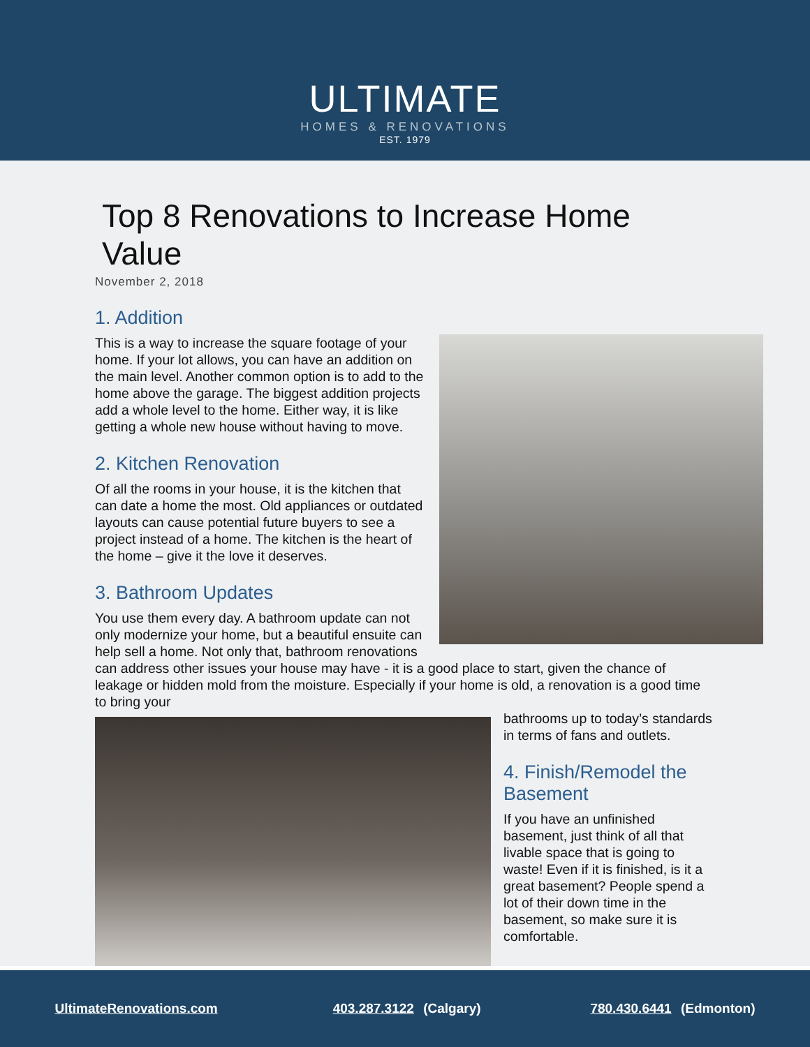ULTIMATE
HOMES & RENOVATIONS
EST. 1979
Top 8 Renovations to Increase Home Value
November 2, 2018
1. Addition
This is a way to increase the square footage of your home. If your lot allows, you can have an addition on the main level. Another common option is to add to the home above the garage. The biggest addition projects add a whole level to the home. Either way, it is like getting a whole new house without having to move.
2. Kitchen Renovation
Of all the rooms in your house, it is the kitchen that can date a home the most. Old appliances or outdated layouts can cause potential future buyers to see a project instead of a home. The kitchen is the heart of the home – give it the love it deserves.
3. Bathroom Updates
You use them every day. A bathroom update can not only modernize your home, but a beautiful ensuite can help sell a home. Not only that, bathroom renovations can address other issues your house may have - it is a good place to start, given the chance of leakage or hidden mold from the moisture. Especially if your home is old, a renovation is a good time to bring your
bathrooms up to today’s standards in terms of fans and outlets.
4. Finish/Remodel the Basement
If you have an unfinished basement, just think of all that livable space that is going to waste! Even if it is finished, is it a great basement? People spend a lot of their down time in the basement, so make sure it is comfortable.
UltimateRenovations.com 403.287.3122 (Calgary) 780.430.6441 (Edmonton)